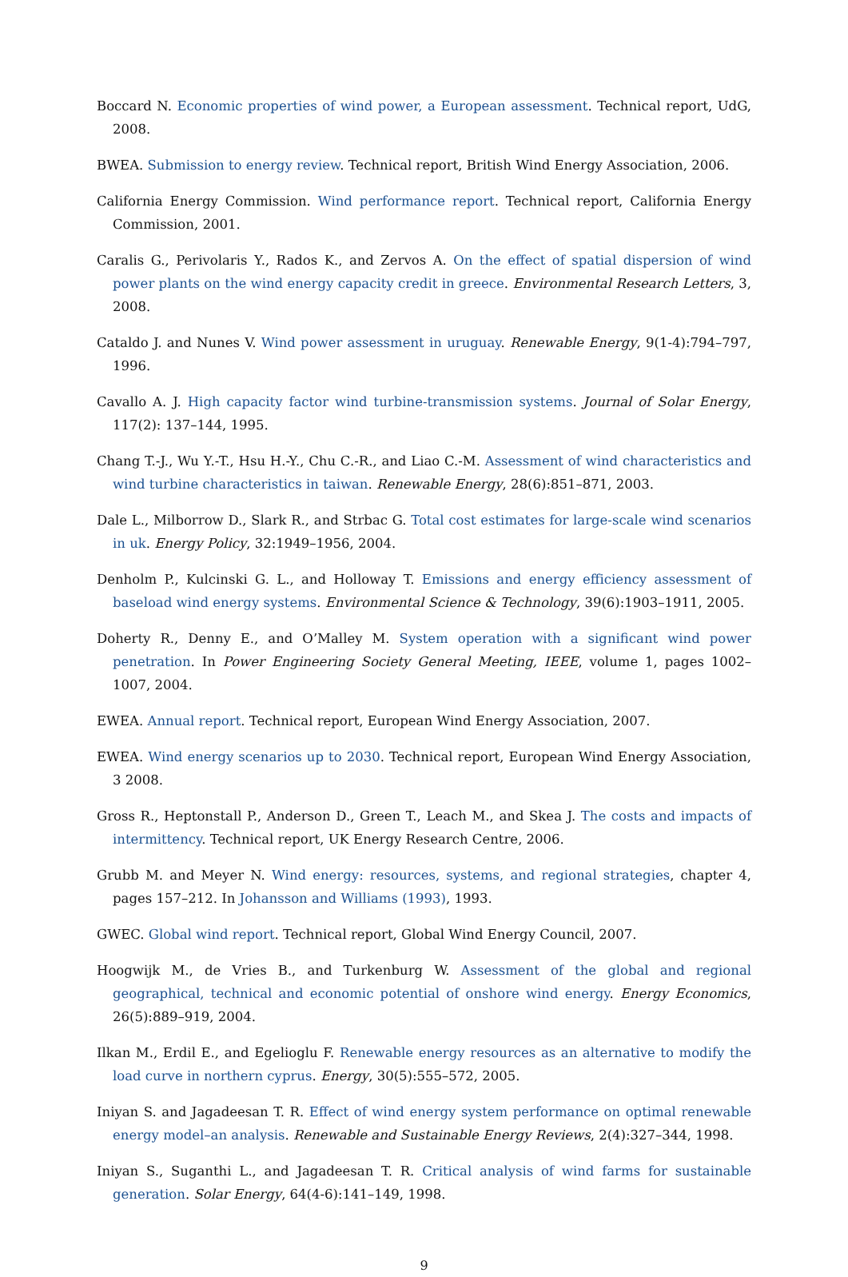Boccard N. Economic properties of wind power, a European assessment. Technical report, UdG, 2008.
BWEA. Submission to energy review. Technical report, British Wind Energy Association, 2006.
California Energy Commission. Wind performance report. Technical report, California Energy Commission, 2001.
Caralis G., Perivolaris Y., Rados K., and Zervos A. On the effect of spatial dispersion of wind power plants on the wind energy capacity credit in greece. Environmental Research Letters, 3, 2008.
Cataldo J. and Nunes V. Wind power assessment in uruguay. Renewable Energy, 9(1-4):794–797, 1996.
Cavallo A. J. High capacity factor wind turbine-transmission systems. Journal of Solar Energy, 117(2): 137–144, 1995.
Chang T.-J., Wu Y.-T., Hsu H.-Y., Chu C.-R., and Liao C.-M. Assessment of wind characteristics and wind turbine characteristics in taiwan. Renewable Energy, 28(6):851–871, 2003.
Dale L., Milborrow D., Slark R., and Strbac G. Total cost estimates for large-scale wind scenarios in uk. Energy Policy, 32:1949–1956, 2004.
Denholm P., Kulcinski G. L., and Holloway T. Emissions and energy efficiency assessment of baseload wind energy systems. Environmental Science & Technology, 39(6):1903–1911, 2005.
Doherty R., Denny E., and O’Malley M. System operation with a significant wind power penetration. In Power Engineering Society General Meeting, IEEE, volume 1, pages 1002–1007, 2004.
EWEA. Annual report. Technical report, European Wind Energy Association, 2007.
EWEA. Wind energy scenarios up to 2030. Technical report, European Wind Energy Association, 3 2008.
Gross R., Heptonstall P., Anderson D., Green T., Leach M., and Skea J. The costs and impacts of intermittency. Technical report, UK Energy Research Centre, 2006.
Grubb M. and Meyer N. Wind energy: resources, systems, and regional strategies, chapter 4, pages 157–212. In Johansson and Williams (1993), 1993.
GWEC. Global wind report. Technical report, Global Wind Energy Council, 2007.
Hoogwijk M., de Vries B., and Turkenburg W. Assessment of the global and regional geographical, technical and economic potential of onshore wind energy. Energy Economics, 26(5):889–919, 2004.
Ilkan M., Erdil E., and Egelioglu F. Renewable energy resources as an alternative to modify the load curve in northern cyprus. Energy, 30(5):555–572, 2005.
Iniyan S. and Jagadeesan T. R. Effect of wind energy system performance on optimal renewable energy model–an analysis. Renewable and Sustainable Energy Reviews, 2(4):327–344, 1998.
Iniyan S., Suganthi L., and Jagadeesan T. R. Critical analysis of wind farms for sustainable generation. Solar Energy, 64(4-6):141–149, 1998.
9